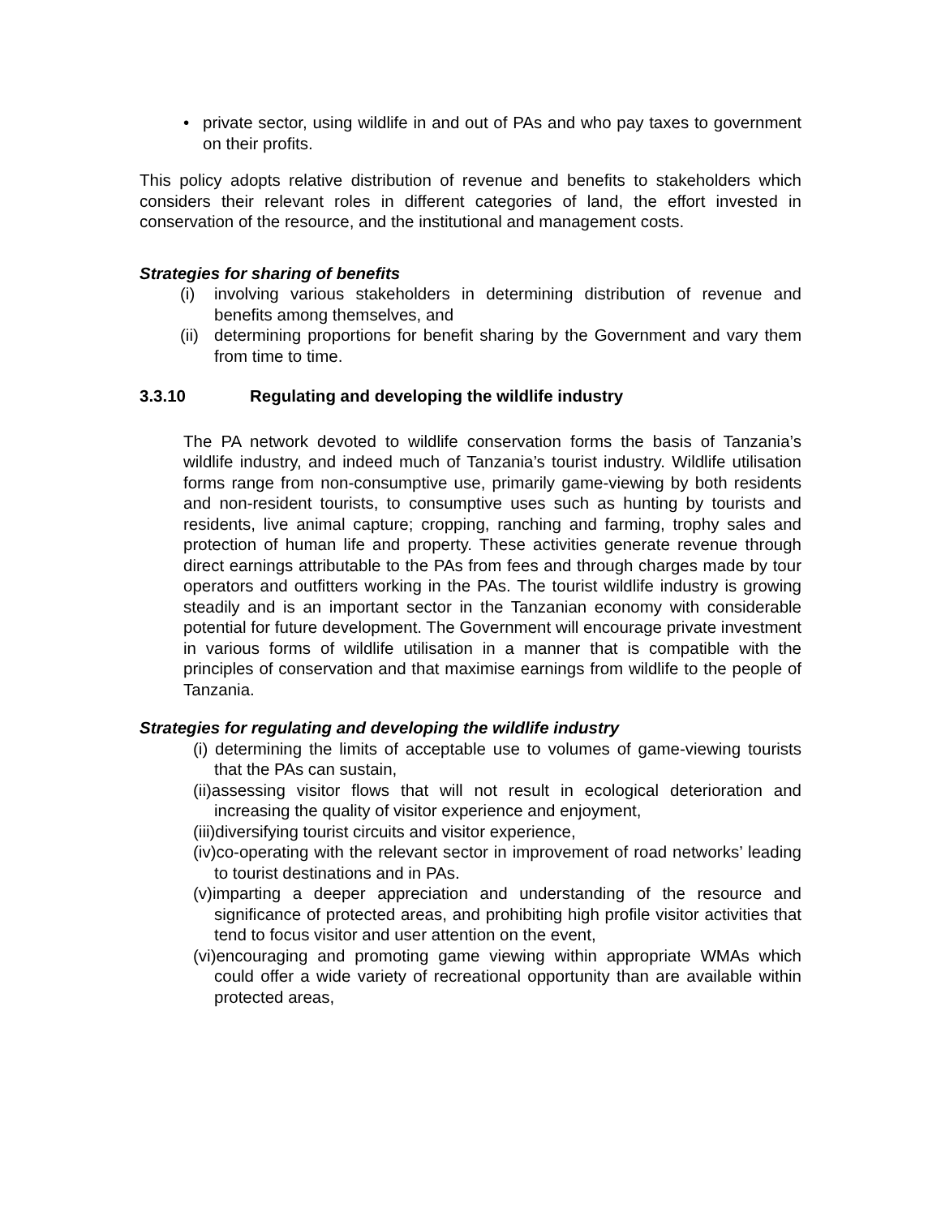• private sector, using wildlife in and out of PAs and who pay taxes to government on their profits.
This policy adopts relative distribution of revenue and benefits to stakeholders which considers their relevant roles in different categories of land, the effort invested in conservation of the resource, and the institutional and management costs.
Strategies for sharing of benefits
(i) involving various stakeholders in determining distribution of revenue and benefits among themselves, and
(ii)
determining proportions for benefit sharing by the Government and vary them from time to time.
3.3.10 Regulating and developing the wildlife industry
The PA network devoted to wildlife conservation forms the basis of Tanzania’s wildlife industry, and indeed much of Tanzania’s tourist industry. Wildlife utilisation forms range from non-consumptive use, primarily game-viewing by both residents and non-resident tourists, to consumptive uses such as hunting by tourists and residents, live animal capture; cropping, ranching and farming, trophy sales and protection of human life and property. These activities generate revenue through direct earnings attributable to the PAs from fees and through charges made by tour operators and outfitters working in the PAs. The tourist wildlife industry is growing steadily and is an important sector in the Tanzanian economy with considerable potential for future development. The Government will encourage private investment in various forms of wildlife utilisation in a manner that is compatible with the principles of conservation and that maximise earnings from wildlife to the people of Tanzania.
Strategies for regulating and developing the wildlife industry
(i) determining the limits of acceptable use to volumes of game-viewing tourists that the PAs can sustain,
(ii)assessing visitor flows that will not result in ecological deterioration and increasing the quality of visitor experience and enjoyment,
(iii)diversifying tourist circuits and visitor experience,
(iv)co-operating with the relevant sector in improvement of road networks’ leading to tourist destinations and in PAs.
(v)imparting a deeper appreciation and understanding of the resource and significance of protected areas, and prohibiting high profile visitor activities that tend to focus visitor and user attention on the event,
(vi)encouraging and promoting game viewing within appropriate WMAs which could offer a wide variety of recreational opportunity than are available within protected areas,